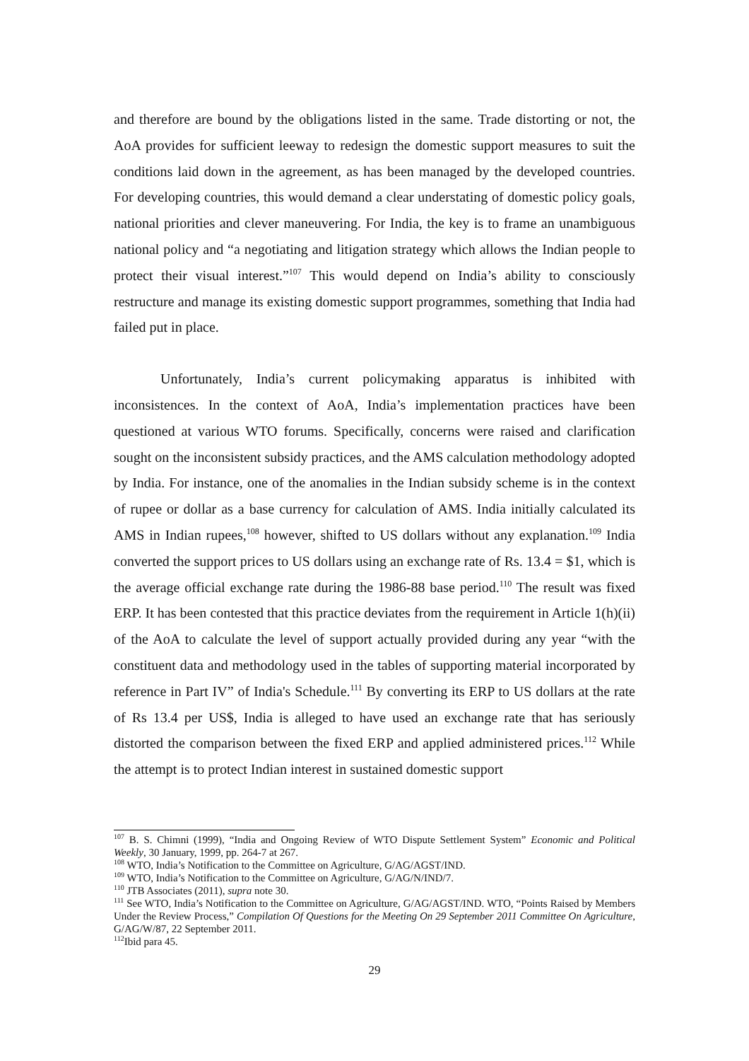and therefore are bound by the obligations listed in the same. Trade distorting or not, the AoA provides for sufficient leeway to redesign the domestic support measures to suit the conditions laid down in the agreement, as has been managed by the developed countries. For developing countries, this would demand a clear understating of domestic policy goals, national priorities and clever maneuvering. For India, the key is to frame an unambiguous national policy and “a negotiating and litigation strategy which allows the Indian people to protect their visual interest.”<sup>107</sup> This would depend on India’s ability to consciously restructure and manage its existing domestic support programmes, something that India had failed put in place.
Unfortunately, India’s current policymaking apparatus is inhibited with inconsistences. In the context of AoA, India’s implementation practices have been questioned at various WTO forums. Specifically, concerns were raised and clarification sought on the inconsistent subsidy practices, and the AMS calculation methodology adopted by India. For instance, one of the anomalies in the Indian subsidy scheme is in the context of rupee or dollar as a base currency for calculation of AMS. India initially calculated its AMS in Indian rupees,<sup>108</sup> however, shifted to US dollars without any explanation.<sup>109</sup> India converted the support prices to US dollars using an exchange rate of Rs. 13.4 = $1, which is the average official exchange rate during the 1986-88 base period.<sup>110</sup> The result was fixed ERP. It has been contested that this practice deviates from the requirement in Article 1(h)(ii) of the AoA to calculate the level of support actually provided during any year “with the constituent data and methodology used in the tables of supporting material incorporated by reference in Part IV” of India's Schedule.<sup>111</sup> By converting its ERP to US dollars at the rate of Rs 13.4 per US$, India is alleged to have used an exchange rate that has seriously distorted the comparison between the fixed ERP and applied administered prices.<sup>112</sup> While the attempt is to protect Indian interest in sustained domestic support
<sup>107</sup> B. S. Chimni (1999), “India and Ongoing Review of WTO Dispute Settlement System” Economic and Political Weekly, 30 January, 1999, pp. 264-7 at 267.
<sup>108</sup> WTO, India’s Notification to the Committee on Agriculture, G/AG/AGST/IND.
<sup>109</sup> WTO, India’s Notification to the Committee on Agriculture, G/AG/N/IND/7.
<sup>110</sup> JTB Associates (2011), supra note 30.
<sup>111</sup> See WTO, India’s Notification to the Committee on Agriculture, G/AG/AGST/IND. WTO, “Points Raised by Members Under the Review Process,” Compilation Of Questions for the Meeting On 29 September 2011 Committee On Agriculture, G/AG/W/87, 22 September 2011.
<sup>112</sup> Ibid para 45.
29